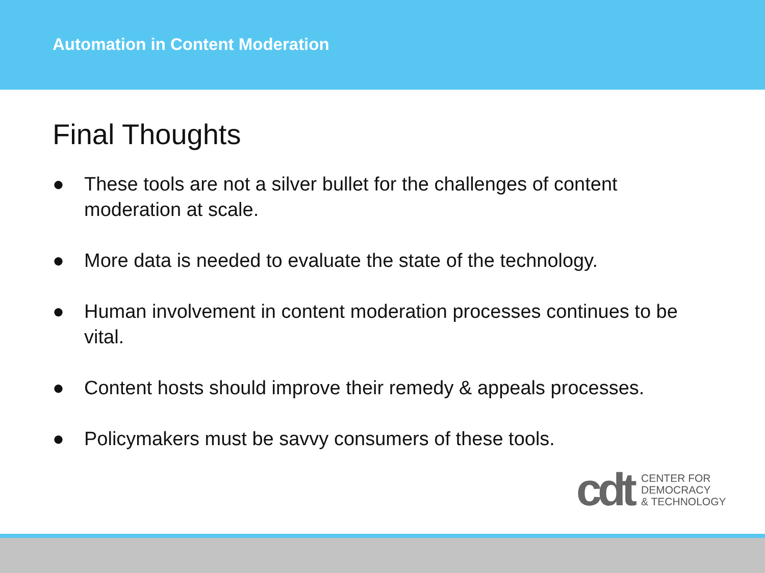Automation in Content Moderation
Final Thoughts
● These tools are not a silver bullet for the challenges of content moderation at scale.
● More data is needed to evaluate the state of the technology.
● Human involvement in content moderation processes continues to be vital.
● Content hosts should improve their remedy & appeals processes.
● Policymakers must be savvy consumers of these tools.
cdt CENTER FOR
DEMOCRACY
& TECHNOLOGY